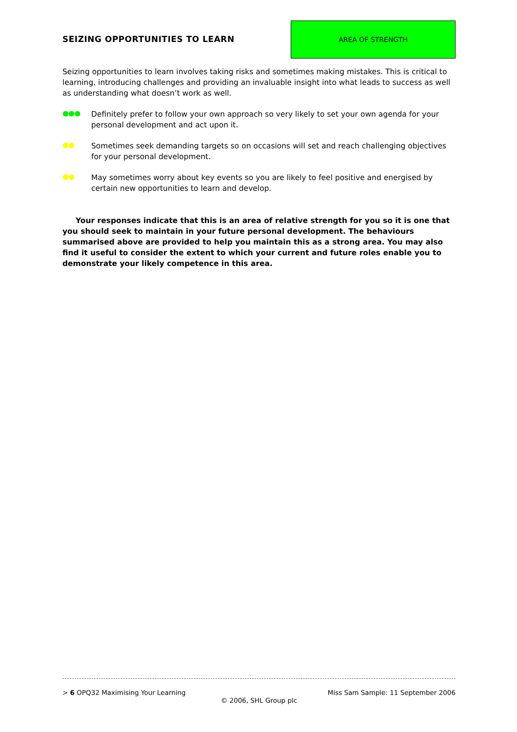SEIZING OPPORTUNITIES TO LEARN
AREA OF STRENGTH
Seizing opportunities to learn involves taking risks and sometimes making mistakes. This is critical to learning, introducing challenges and providing an invaluable insight into what leads to success as well as understanding what doesn’t work as well.
●●●
Definitely prefer to follow your own approach so very likely to set your own agenda for your personal development and act upon it.
●●
Sometimes seek demanding targets so on occasions will set and reach challenging objectives for your personal development.
●●
May sometimes worry about key events so you are likely to feel positive and energised by certain new opportunities to learn and develop.
Your responses indicate that this is an area of relative strength for you so it is one that you should seek to maintain in your future personal development. The behaviours summarised above are provided to help you maintain this as a strong area. You may also find it useful to consider the extent to which your current and future roles enable you to demonstrate your likely competence in this area.
> 6 OPQ32 Maximising Your Learning Miss Sam Sample: 11 September 2006
© 2006, SHL Group plc